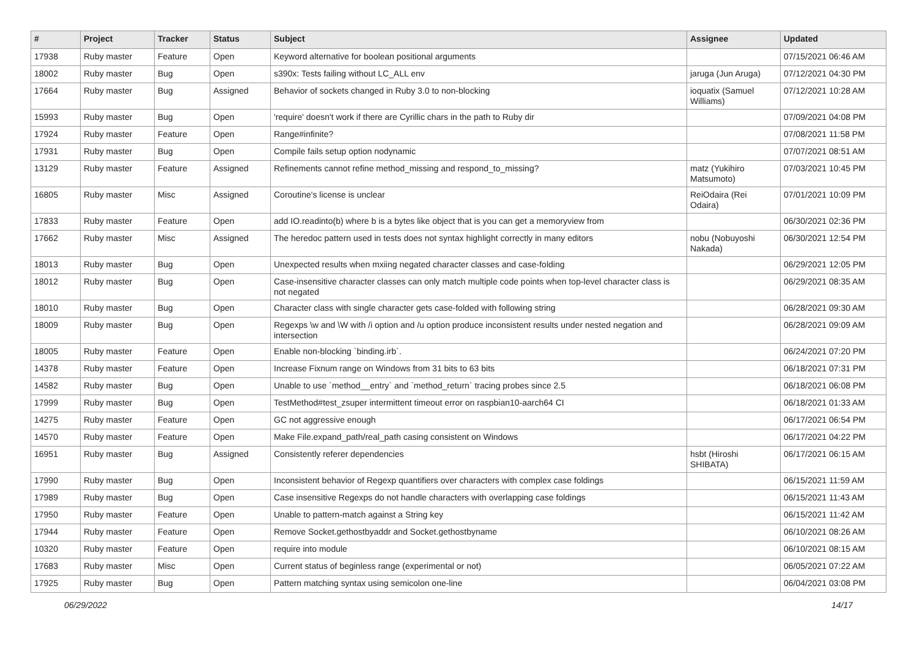| # | Project | Tracker | Status | Subject | Assignee | Updated |
| --- | --- | --- | --- | --- | --- | --- |
| 17938 | Ruby master | Feature | Open | Keyword alternative for boolean positional arguments | | 07/15/2021 06:46 AM |
| 18002 | Ruby master | Bug | Open | s390x: Tests failing without LC_ALL env | jaruga (Jun Aruga) | 07/12/2021 04:30 PM |
| 17664 | Ruby master | Bug | Assigned | Behavior of sockets changed in Ruby 3.0 to non-blocking | ioquatix (Samuel Williams) | 07/12/2021 10:28 AM |
| 15993 | Ruby master | Bug | Open | 'require' doesn't work if there are Cyrillic chars in the path to Ruby dir | | 07/09/2021 04:08 PM |
| 17924 | Ruby master | Feature | Open | Range#infinite? | | 07/08/2021 11:58 PM |
| 17931 | Ruby master | Bug | Open | Compile fails setup option nodynamic | | 07/07/2021 08:51 AM |
| 13129 | Ruby master | Feature | Assigned | Refinements cannot refine method_missing and respond_to_missing? | matz (Yukihiro Matsumoto) | 07/03/2021 10:45 PM |
| 16805 | Ruby master | Misc | Assigned | Coroutine's license is unclear | ReiOdaira (Rei Odaira) | 07/01/2021 10:09 PM |
| 17833 | Ruby master | Feature | Open | add IO.readinto(b) where b is a bytes like object that is you can get a memoryview from | | 06/30/2021 02:36 PM |
| 17662 | Ruby master | Misc | Assigned | The heredoc pattern used in tests does not syntax highlight correctly in many editors | nobu (Nobuyoshi Nakada) | 06/30/2021 12:54 PM |
| 18013 | Ruby master | Bug | Open | Unexpected results when mxiing negated character classes and case-folding | | 06/29/2021 12:05 PM |
| 18012 | Ruby master | Bug | Open | Case-insensitive character classes can only match multiple code points when top-level character class is not negated | | 06/29/2021 08:35 AM |
| 18010 | Ruby master | Bug | Open | Character class with single character gets case-folded with following string | | 06/28/2021 09:30 AM |
| 18009 | Ruby master | Bug | Open | Regexps \w and \W with /i option and /u option produce inconsistent results under nested negation and intersection | | 06/28/2021 09:09 AM |
| 18005 | Ruby master | Feature | Open | Enable non-blocking `binding.irb`. | | 06/24/2021 07:20 PM |
| 14378 | Ruby master | Feature | Open | Increase Fixnum range on Windows from 31 bits to 63 bits | | 06/18/2021 07:31 PM |
| 14582 | Ruby master | Bug | Open | Unable to use `method__entry` and `method_return` tracing probes since 2.5 | | 06/18/2021 06:08 PM |
| 17999 | Ruby master | Bug | Open | TestMethod#test_zsuper intermittent timeout error on raspbian10-aarch64 CI | | 06/18/2021 01:33 AM |
| 14275 | Ruby master | Feature | Open | GC not aggressive enough | | 06/17/2021 06:54 PM |
| 14570 | Ruby master | Feature | Open | Make File.expand_path/real_path casing consistent on Windows | | 06/17/2021 04:22 PM |
| 16951 | Ruby master | Bug | Assigned | Consistently referer dependencies | hsbt (Hiroshi SHIBATA) | 06/17/2021 06:15 AM |
| 17990 | Ruby master | Bug | Open | Inconsistent behavior of Regexp quantifiers over characters with complex case foldings | | 06/15/2021 11:59 AM |
| 17989 | Ruby master | Bug | Open | Case insensitive Regexps do not handle characters with overlapping case foldings | | 06/15/2021 11:43 AM |
| 17950 | Ruby master | Feature | Open | Unable to pattern-match against a String key | | 06/15/2021 11:42 AM |
| 17944 | Ruby master | Feature | Open | Remove Socket.gethostbyaddr and Socket.gethostbyname | | 06/10/2021 08:26 AM |
| 10320 | Ruby master | Feature | Open | require into module | | 06/10/2021 08:15 AM |
| 17683 | Ruby master | Misc | Open | Current status of beginless range (experimental or not) | | 06/05/2021 07:22 AM |
| 17925 | Ruby master | Bug | Open | Pattern matching syntax using semicolon one-line | | 06/04/2021 03:08 PM |
06/29/2022 14/17